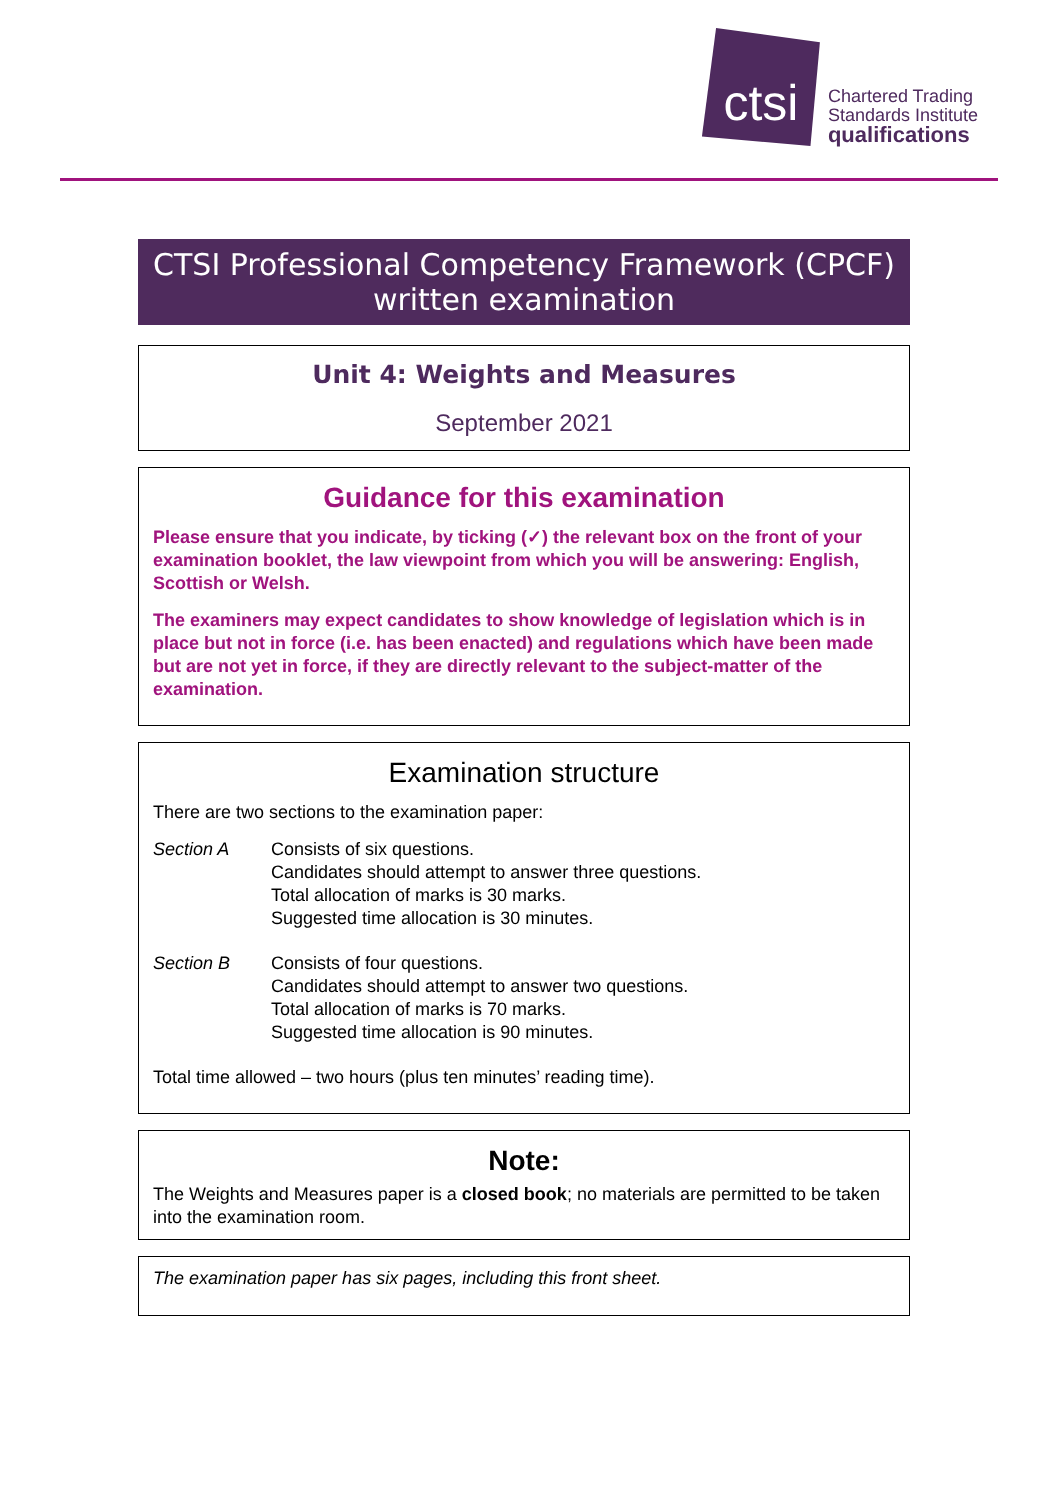ctsi
Chartered Trading
Standards Institute
qualifications
CTSI Professional Competency Framework (CPCF)
written examination
Unit 4: Weights and Measures
September 2021
Guidance for this examination
Please ensure that you indicate, by ticking (✓) the relevant box on the front of your examination booklet, the law viewpoint from which you will be answering: English, Scottish or Welsh.
The examiners may expect candidates to show knowledge of legislation which is in place but not in force (i.e. has been enacted) and regulations which have been made but are not yet in force, if they are directly relevant to the subject-matter of the examination.
Examination structure
There are two sections to the examination paper:
Section A Consists of six questions.
Candidates should attempt to answer three questions.
Total allocation of marks is 30 marks.
Suggested time allocation is 30 minutes.
Section B Consists of four questions.
Candidates should attempt to answer two questions.
Total allocation of marks is 70 marks.
Suggested time allocation is 90 minutes.
Total time allowed – two hours (plus ten minutes’ reading time).
Note:
The Weights and Measures paper is a closed book; no materials are permitted to be taken into the examination room.
The examination paper has six pages, including this front sheet.